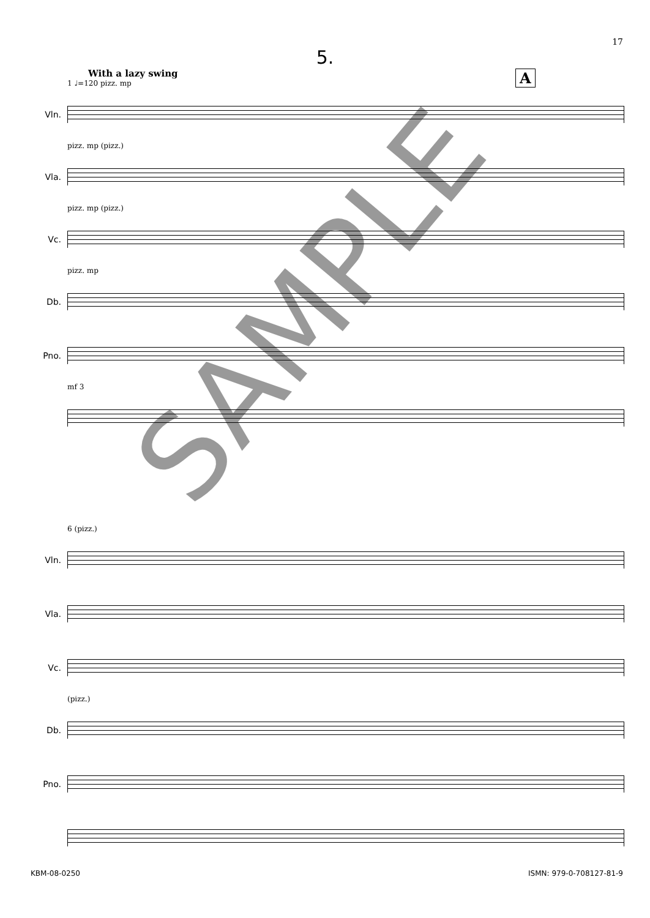17
5.
A
With a lazy swing
1 ♩=120 pizz. mp
Vln.
pizz. mp (pizz.)
Vla.
pizz. mp (pizz.)
Vc.
pizz. mp
Db.
Pno.
mf 3
6 (pizz.)
Vln.
Vla.
Vc.
(pizz.)
Db.
Pno.
SAMPLE
KBM-08-0250 ISMN: 979-0-708127-81-9